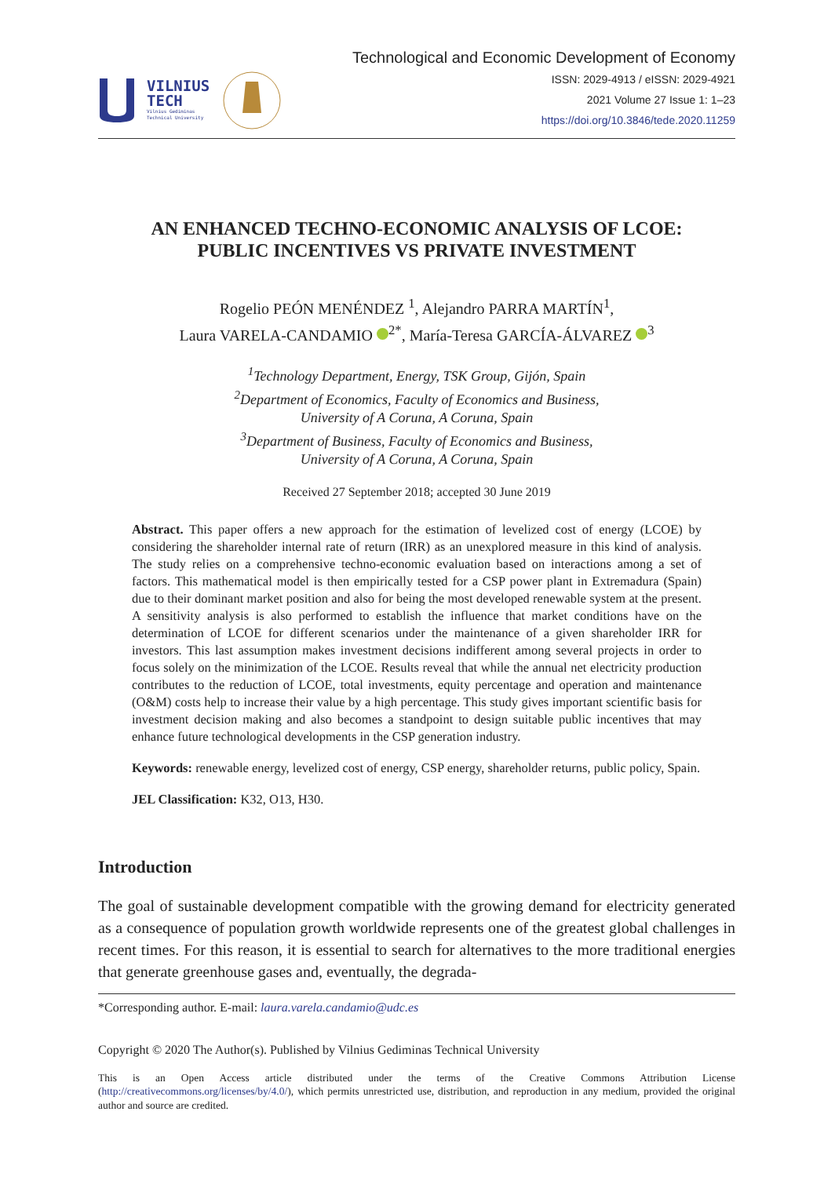VILNIUS
TECH
Vilnius Gediminas
Technical University
Technological and Economic Development of Economy
ISSN: 2029-4913 / eISSN: 2029-4921
2021 Volume 27 Issue 1: 1–23
https://doi.org/10.3846/tede.2020.11259
AN ENHANCED TECHNO-ECONOMIC ANALYSIS OF LCOE:
PUBLIC INCENTIVES VS PRIVATE INVESTMENT
Rogelio PEÓN MENÉNDEZ <sup>1</sup>, Alejandro PARRA MARTÍN<sup>1</sup>,
Laura VARELA-CANDAMIO <sup>2*</sup>, María-Teresa GARCÍA-ÁLVAREZ <sup>3</sup>
<sup>1</sup> Technology Department, Energy, TSK Group, Gijón, Spain
<sup>2</sup> Department of Economics, Faculty of Economics and Business,
University of A Coruna, A Coruna, Spain
<sup>3</sup> Department of Business, Faculty of Economics and Business,
University of A Coruna, A Coruna, Spain
Received 27 September 2018; accepted 30 June 2019
Abstract. This paper offers a new approach for the estimation of levelized cost of energy (LCOE) by considering the shareholder internal rate of return (IRR) as an unexplored measure in this kind of analysis. The study relies on a comprehensive techno-economic evaluation based on interactions among a set of factors. This mathematical model is then empirically tested for a CSP power plant in Extremadura (Spain) due to their dominant market position and also for being the most developed renewable system at the present. A sensitivity analysis is also performed to establish the influence that market conditions have on the determination of LCOE for different scenarios under the maintenance of a given shareholder IRR for investors. This last assumption makes investment decisions indifferent among several projects in order to focus solely on the minimization of the LCOE. Results reveal that while the annual net electricity production contributes to the reduction of LCOE, total investments, equity percentage and operation and maintenance (O&M) costs help to increase their value by a high percentage. This study gives important scientific basis for investment decision making and also becomes a standpoint to design suitable public incentives that may enhance future technological developments in the CSP generation industry.
Keywords: renewable energy, levelized cost of energy, CSP energy, shareholder returns, public policy, Spain.
JEL Classification: K32, O13, H30.
Introduction
The goal of sustainable development compatible with the growing demand for electricity generated as a consequence of population growth worldwide represents one of the greatest global challenges in recent times. For this reason, it is essential to search for alternatives to the more traditional energies that generate greenhouse gases and, eventually, the degrada-
*Corresponding author. E-mail: laura.varela.candamio@udc.es
Copyright © 2020 The Author(s). Published by Vilnius Gediminas Technical University
This is an Open Access article distributed under the terms of the Creative Commons Attribution License (http://creativecommons.org/licenses/by/4.0/), which permits unrestricted use, distribution, and reproduction in any medium, provided the original author and source are credited.